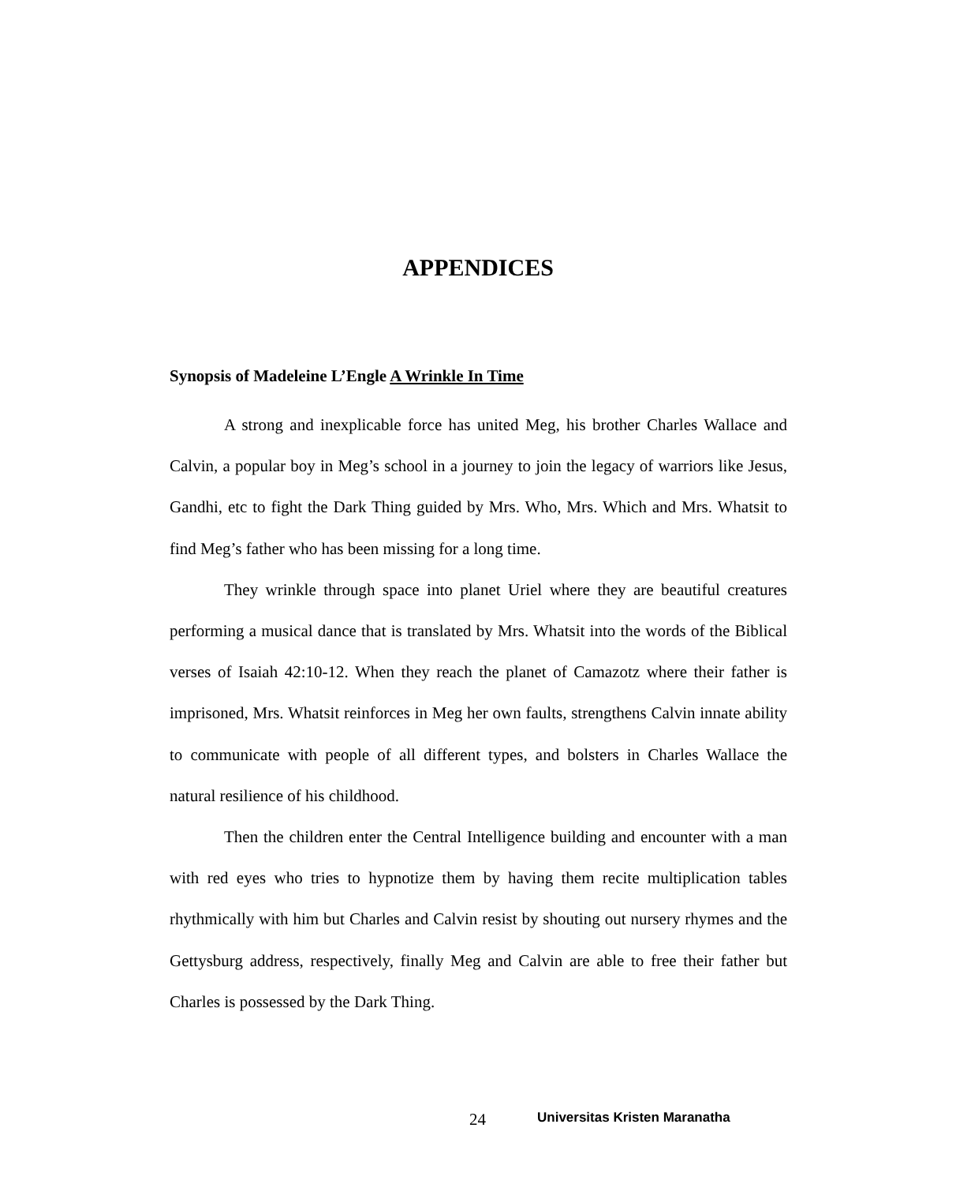APPENDICES
Synopsis of Madeleine L’Engle A Wrinkle In Time
A strong and inexplicable force has united Meg, his brother Charles Wallace and Calvin, a popular boy in Meg’s school in a journey to join the legacy of warriors like Jesus, Gandhi, etc to fight the Dark Thing guided by Mrs. Who, Mrs. Which and Mrs. Whatsit to find Meg’s father who has been missing for a long time.
They wrinkle through space into planet Uriel where they are beautiful creatures performing a musical dance that is translated by Mrs. Whatsit into the words of the Biblical verses of Isaiah 42:10-12. When they reach the planet of Camazotz where their father is imprisoned, Mrs. Whatsit reinforces in Meg her own faults, strengthens Calvin innate ability to communicate with people of all different types, and bolsters in Charles Wallace the natural resilience of his childhood.
Then the children enter the Central Intelligence building and encounter with a man with red eyes who tries to hypnotize them by having them recite multiplication tables rhythmically with him but Charles and Calvin resist by shouting out nursery rhymes and the Gettysburg address, respectively, finally Meg and Calvin are able to free their father but Charles is possessed by the Dark Thing.
24 Universitas Kristen Maranatha